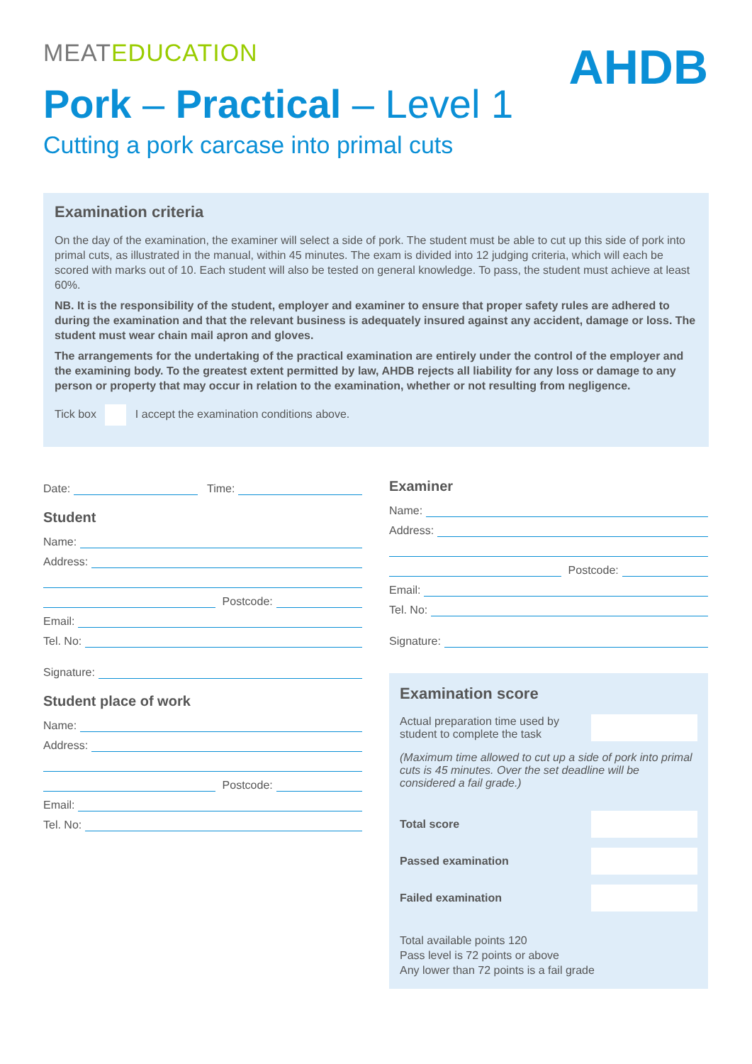MEATEDUCATION
AHDB
Pork – Practical – Level 1
Cutting a pork carcase into primal cuts
Examination criteria
On the day of the examination, the examiner will select a side of pork. The student must be able to cut up this side of pork into primal cuts, as illustrated in the manual, within 45 minutes. The exam is divided into 12 judging criteria, which will each be scored with marks out of 10. Each student will also be tested on general knowledge. To pass, the student must achieve at least 60%.
NB. It is the responsibility of the student, employer and examiner to ensure that proper safety rules are adhered to during the examination and that the relevant business is adequately insured against any accident, damage or loss. The student must wear chain mail apron and gloves.
The arrangements for the undertaking of the practical examination are entirely under the control of the employer and the examining body. To the greatest extent permitted by law, AHDB rejects all liability for any loss or damage to any person or property that may occur in relation to the examination, whether or not resulting from negligence.
Tick box I accept the examination conditions above.
Date: Time:
Student
Name:
Address:
Postcode:
Email:
Tel. No:
Signature:
Student place of work
Name:
Address:
Postcode:
Email:
Tel. No:
Examiner
Name:
Address:
Postcode:
Email:
Tel. No:
Signature:
Examination score
Actual preparation time used by
student to complete the task
(Maximum time allowed to cut up a side of pork into primal cuts is 45 minutes. Over the set deadline will be considered a fail grade.)
Total score
Passed examination
Failed examination
Total available points 120
Pass level is 72 points or above
Any lower than 72 points is a fail grade